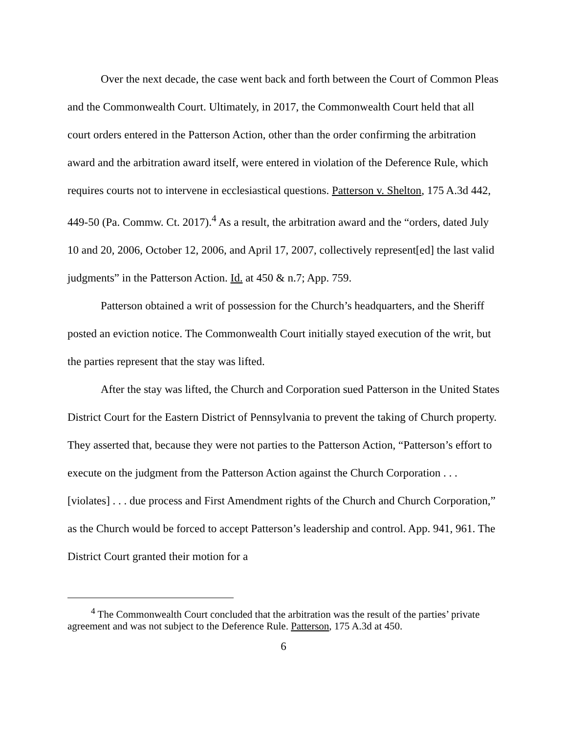Over the next decade, the case went back and forth between the Court of Common Pleas and the Commonwealth Court. Ultimately, in 2017, the Commonwealth Court held that all court orders entered in the Patterson Action, other than the order confirming the arbitration award and the arbitration award itself, were entered in violation of the Deference Rule, which requires courts not to intervene in ecclesiastical questions. Patterson v. Shelton, 175 A.3d 442, 449-50 (Pa. Commw. Ct. 2017).<sup>4</sup> As a result, the arbitration award and the “orders, dated July 10 and 20, 2006, October 12, 2006, and April 17, 2007, collectively represent[ed] the last valid judgments” in the Patterson Action. Id. at 450 & n.7; App. 759.
Patterson obtained a writ of possession for the Church’s headquarters, and the Sheriff posted an eviction notice. The Commonwealth Court initially stayed execution of the writ, but the parties represent that the stay was lifted.
After the stay was lifted, the Church and Corporation sued Patterson in the United States District Court for the Eastern District of Pennsylvania to prevent the taking of Church property. They asserted that, because they were not parties to the Patterson Action, “Patterson’s effort to execute on the judgment from the Patterson Action against the Church Corporation . . . [violates] . . . due process and First Amendment rights of the Church and Church Corporation,” as the Church would be forced to accept Patterson’s leadership and control. App. 941, 961. The District Court granted their motion for a
<sup>4</sup> The Commonwealth Court concluded that the arbitration was the result of the parties’ private agreement and was not subject to the Deference Rule. Patterson, 175 A.3d at 450.
6